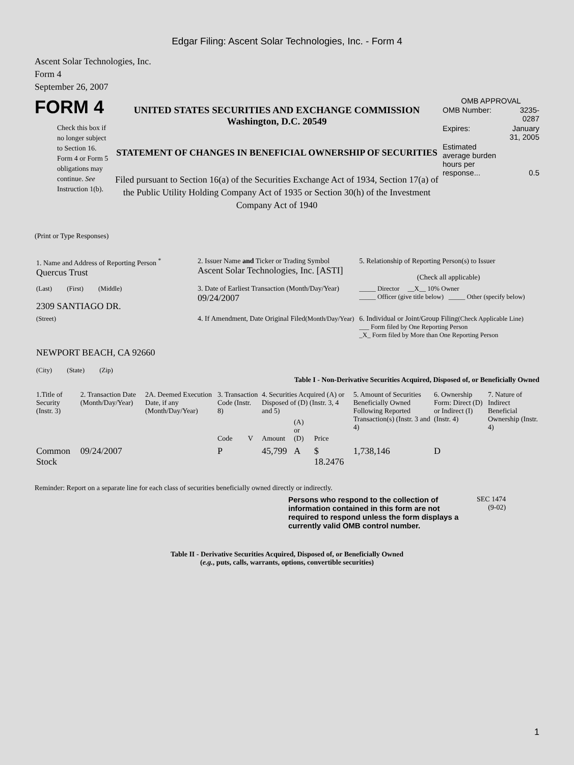Edgar Filing: Ascent Solar Technologies, Inc. - Form 4
Ascent Solar Technologies, Inc.
Form 4
September 26, 2007
FORM 4
Check this box if no longer subject to Section 16. Form 4 or Form 5 obligations may continue. See Instruction 1(b).
UNITED STATES SECURITIES AND EXCHANGE COMMISSION
Washington, D.C. 20549
STATEMENT OF CHANGES IN BENEFICIAL OWNERSHIP OF SECURITIES
Filed pursuant to Section 16(a) of the Securities Exchange Act of 1934, Section 17(a) of the Public Utility Holding Company Act of 1935 or Section 30(h) of the Investment Company Act of 1940
OMB APPROVAL
| OMB Number: | 3235-0287 |
| Expires: | January 31, 2005 |
| Estimated average burden hours per response... | 0.5 |
(Print or Type Responses)
| 1. Name and Address of Reporting Person <sup>*</sup> Quercus Trust | 2. Issuer Name and Ticker or Trading Symbol Ascent Solar Technologies, Inc. [ASTI] | 5. Relationship of Reporting Person(s) to Issuer (Check all applicable) |
| (Last) (First) (Middle) 2309 SANTIAGO DR. | 3. Date of Earliest Transaction (Month/Day/Year) 09/24/2007 | _____ Director __X__ 10% Owner _____ Officer (give title below) _____ Other (specify below) |
| (Street) NEWPORT BEACH, CA 92660 (City) (State) (Zip) | 4. If Amendment, Date Original Filed (Month/Day/Year) | 6. Individual or Joint/Group Filing (Check Applicable Line) ___ Form filed by One Reporting Person _X_ Form filed by More than One Reporting Person |
Table I - Non-Derivative Securities Acquired, Disposed of, or Beneficially Owned
| 1.Title of Security (Instr. 3) | 2. Transaction Date (Month/Day/Year) | 2A. Deemed Execution Date, if any (Month/Day/Year) | 3. Transaction Code (Instr. 8) | | 4. Securities Acquired (A) or Disposed of (D) (Instr. 3, 4 and 5) | | | 5. Amount of Securities Beneficially Owned Following Reported Transaction(s) (Instr. 3 and 4) | 6. Ownership Form: Direct (D) or Indirect (I) (Instr. 4) | 7. Nature of Indirect Beneficial Ownership (Instr. 4) |
| --- | --- | --- | --- | --- | --- | --- | --- | --- | --- | --- |
| | | | Code | V | Amount | (A) or (D) | Price | | | |
| Common Stock | 09/24/2007 | | P | | 45,799 | A | $ 18.2476 | 1,738,146 | D | |
Reminder: Report on a separate line for each class of securities beneficially owned directly or indirectly.
Persons who respond to the collection of information contained in this form are not required to respond unless the form displays a currently valid OMB control number.
SEC 1474
(9-02)
Table II - Derivative Securities Acquired, Disposed of, or Beneficially Owned
(e.g., puts, calls, warrants, options, convertible securities)
1